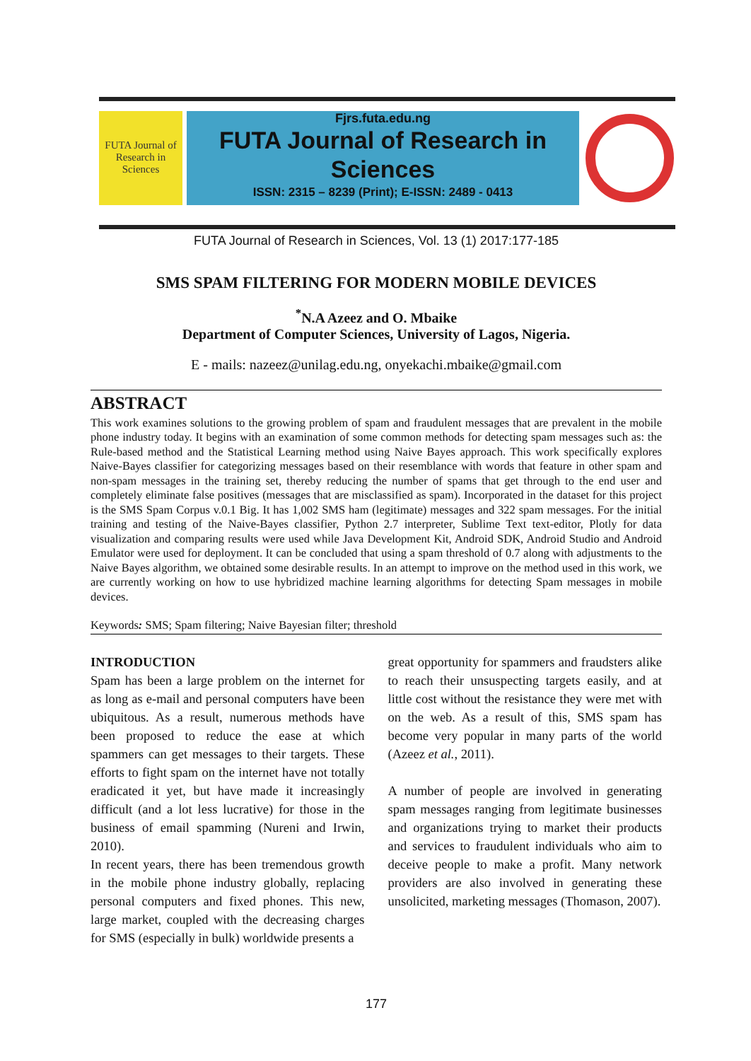FUTA Journal of Research in Sciences
Fjrs.futa.edu.ng
FUTA Journal of Research in Sciences
ISSN: 2315 – 8239 (Print); E-ISSN: 2489 - 0413
FUTA Journal of Research in Sciences, Vol. 13 (1) 2017:177-185
SMS SPAM FILTERING FOR MODERN MOBILE DEVICES
<sup>*</sup> N.A Azeez and O. Mbaike
Department of Computer Sciences, University of Lagos, Nigeria.
E - mails: nazeez@unilag.edu.ng, onyekachi.mbaike@gmail.com
ABSTRACT
This work examines solutions to the growing problem of spam and fraudulent messages that are prevalent in the mobile phone industry today. It begins with an examination of some common methods for detecting spam messages such as: the Rule-based method and the Statistical Learning method using Naive Bayes approach. This work specifically explores Naive-Bayes classifier for categorizing messages based on their resemblance with words that feature in other spam and non-spam messages in the training set, thereby reducing the number of spams that get through to the end user and completely eliminate false positives (messages that are misclassified as spam). Incorporated in the dataset for this project is the SMS Spam Corpus v.0.1 Big. It has 1,002 SMS ham (legitimate) messages and 322 spam messages. For the initial training and testing of the Naive-Bayes classifier, Python 2.7 interpreter, Sublime Text text-editor, Plotly for data visualization and comparing results were used while Java Development Kit, Android SDK, Android Studio and Android Emulator were used for deployment. It can be concluded that using a spam threshold of 0.7 along with adjustments to the Naive Bayes algorithm, we obtained some desirable results. In an attempt to improve on the method used in this work, we are currently working on how to use hybridized machine learning algorithms for detecting Spam messages in mobile devices.
Keywords: SMS; Spam filtering; Naive Bayesian filter; threshold
INTRODUCTION
Spam has been a large problem on the internet for as long as e-mail and personal computers have been ubiquitous. As a result, numerous methods have been proposed to reduce the ease at which spammers can get messages to their targets. These efforts to fight spam on the internet have not totally eradicated it yet, but have made it increasingly difficult (and a lot less lucrative) for those in the business of email spamming (Nureni and Irwin, 2010).
In recent years, there has been tremendous growth in the mobile phone industry globally, replacing personal computers and fixed phones. This new, large market, coupled with the decreasing charges for SMS (especially in bulk) worldwide presents a
great opportunity for spammers and fraudsters alike to reach their unsuspecting targets easily, and at little cost without the resistance they were met with on the web. As a result of this, SMS spam has become very popular in many parts of the world (Azeez et al., 2011).
A number of people are involved in generating spam messages ranging from legitimate businesses and organizations trying to market their products and services to fraudulent individuals who aim to deceive people to make a profit. Many network providers are also involved in generating these unsolicited, marketing messages (Thomason, 2007).
177